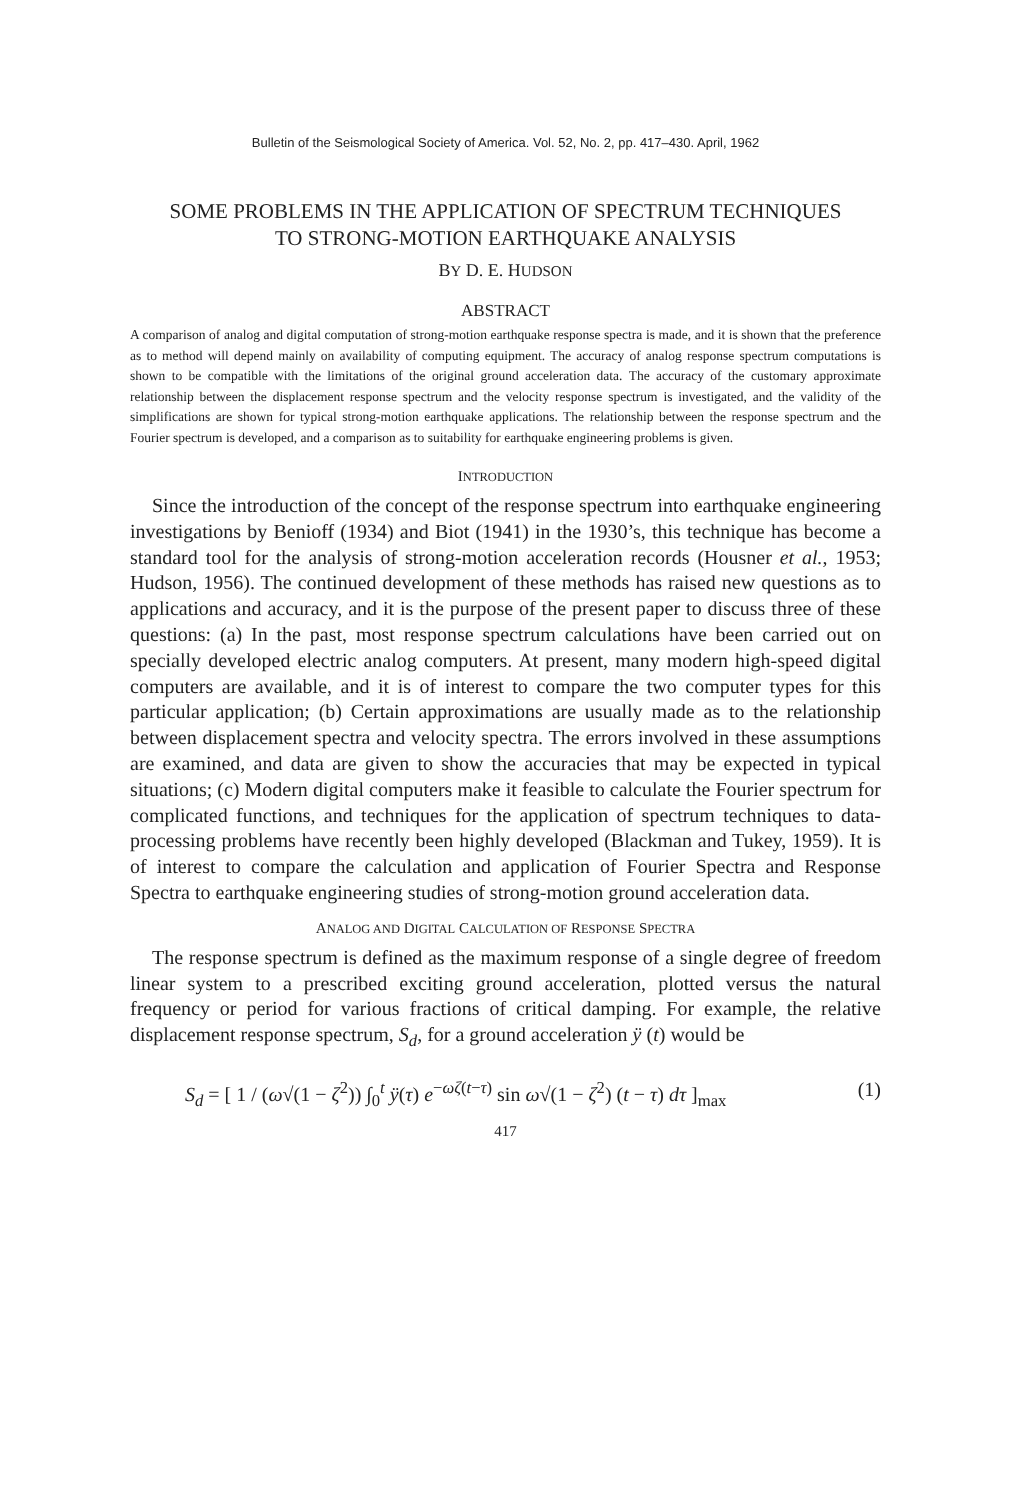Bulletin of the Seismological Society of America. Vol. 52, No. 2, pp. 417–430. April, 1962
SOME PROBLEMS IN THE APPLICATION OF SPECTRUM TECHNIQUES
TO STRONG-MOTION EARTHQUAKE ANALYSIS
BY D. E. HUDSON
ABSTRACT
A comparison of analog and digital computation of strong-motion earthquake response spectra is made, and it is shown that the preference as to method will depend mainly on availability of computing equipment. The accuracy of analog response spectrum computations is shown to be compatible with the limitations of the original ground acceleration data. The accuracy of the customary approximate relationship between the displacement response spectrum and the velocity response spectrum is investigated, and the validity of the simplifications are shown for typical strong-motion earthquake applications. The relationship between the response spectrum and the Fourier spectrum is developed, and a comparison as to suitability for earthquake engineering problems is given.
INTRODUCTION
Since the introduction of the concept of the response spectrum into earthquake engineering investigations by Benioff (1934) and Biot (1941) in the 1930’s, this technique has become a standard tool for the analysis of strong-motion accelera­tion records (Housner et al., 1953; Hudson, 1956). The continued development of these methods has raised new questions as to applications and accuracy, and it is the purpose of the present paper to discuss three of these questions: (a) In the past, most response spectrum calculations have been carried out on specially de­veloped electric analog computers. At present, many modern high-speed digital computers are available, and it is of interest to compare the two computer types for this particular application; (b) Certain approximations are usually made as to the relationship between displacement spectra and velocity spectra. The errors involved in these assumptions are examined, and data are given to show the ac­curacies that may be expected in typical situations; (c) Modern digital computers make it feasible to calculate the Fourier spectrum for complicated functions, and techniques for the application of spectrum techniques to data-processing problems have recently been highly developed (Blackman and Tukey, 1959). It is of interest to compare the calculation and application of Fourier Spectra and Response Spectra to earthquake engineering studies of strong-motion ground acceleration data.
ANALOG AND DIGITAL CALCULATION OF RESPONSE SPECTRA
The response spectrum is defined as the maximum response of a single degree of freedom linear system to a prescribed exciting ground acceleration, plotted versus the natural frequency or period for various fractions of critical damping. For example, the relative displacement response spectrum, S<sub>d</sub>, for a ground acceleration ÿ (t) would be
S<sub>d</sub> = [ 1 / (ω√(1 − ζ<sup>2</sup>)) ∫<sub>0</sub><sup>t</sup> ÿ(τ) e<sup>−ωζ(t−τ)</sup> sin ω√(1 − ζ<sup>2</sup>) (t − τ) dτ ]<sub>max</sub> (1)
417